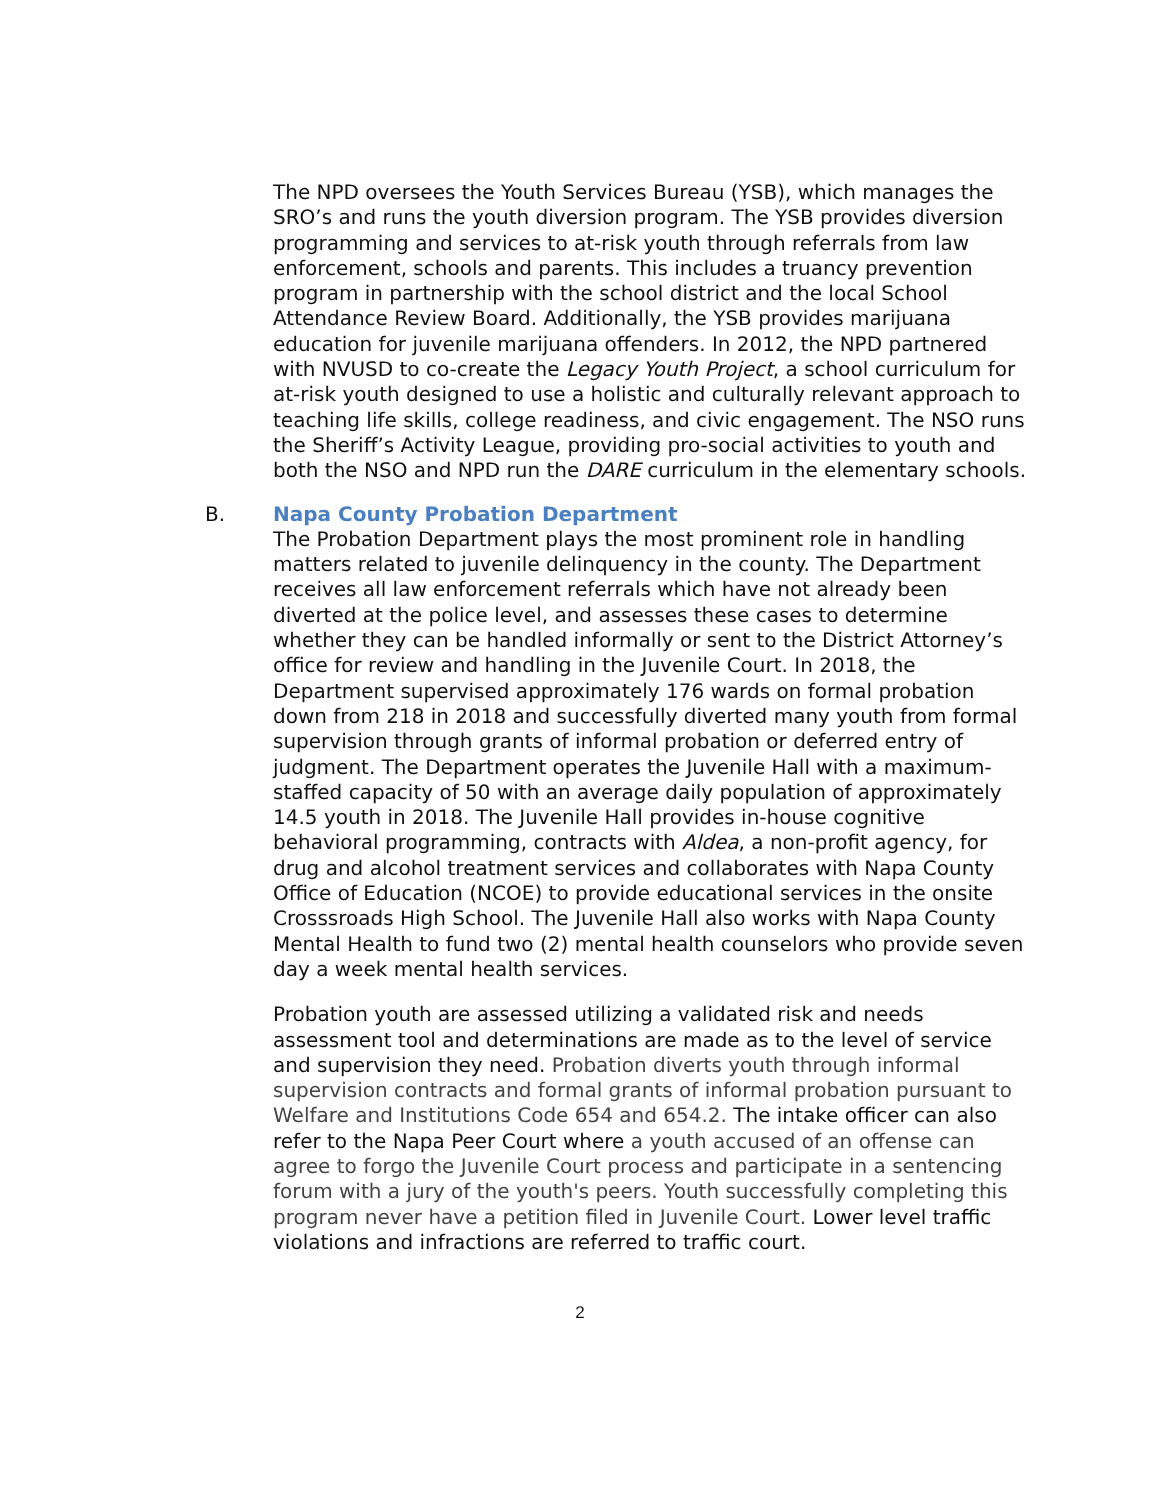The NPD oversees the Youth Services Bureau (YSB), which manages the SRO’s and runs the youth diversion program. The YSB provides diversion programming and services to at-risk youth through referrals from law enforcement, schools and parents. This includes a truancy prevention program in partnership with the school district and the local School Attendance Review Board. Additionally, the YSB provides marijuana education for juvenile marijuana offenders. In 2012, the NPD partnered with NVUSD to co-create the Legacy Youth Project, a school curriculum for at-risk youth designed to use a holistic and culturally relevant approach to teaching life skills, college readiness, and civic engagement. The NSO runs the Sheriff’s Activity League, providing pro-social activities to youth and both the NSO and NPD run the DARE curriculum in the elementary schools.
B.
Napa County Probation Department
The Probation Department plays the most prominent role in handling matters related to juvenile delinquency in the county. The Department receives all law enforcement referrals which have not already been diverted at the police level, and assesses these cases to determine whether they can be handled informally or sent to the District Attorney’s office for review and handling in the Juvenile Court. In 2018, the Department supervised approximately 176 wards on formal probation down from 218 in 2018 and successfully diverted many youth from formal supervision through grants of informal probation or deferred entry of judgment. The Department operates the Juvenile Hall with a maximum-staffed capacity of 50 with an average daily population of approximately 14.5 youth in 2018. The Juvenile Hall provides in-house cognitive behavioral programming, contracts with Aldea, a non-profit agency, for drug and alcohol treatment services and collaborates with Napa County Office of Education (NCOE) to provide educational services in the onsite Crosssroads High School. The Juvenile Hall also works with Napa County Mental Health to fund two (2) mental health counselors who provide seven day a week mental health services.
Probation youth are assessed utilizing a validated risk and needs assessment tool and determinations are made as to the level of service and supervision they need. Probation diverts youth through informal supervision contracts and formal grants of informal probation pursuant to Welfare and Institutions Code 654 and 654.2. The intake officer can also refer to the Napa Peer Court where a youth accused of an offense can agree to forgo the Juvenile Court process and participate in a sentencing forum with a jury of the youth's peers. Youth successfully completing this program never have a petition filed in Juvenile Court. Lower level traffic violations and infractions are referred to traffic court.
2